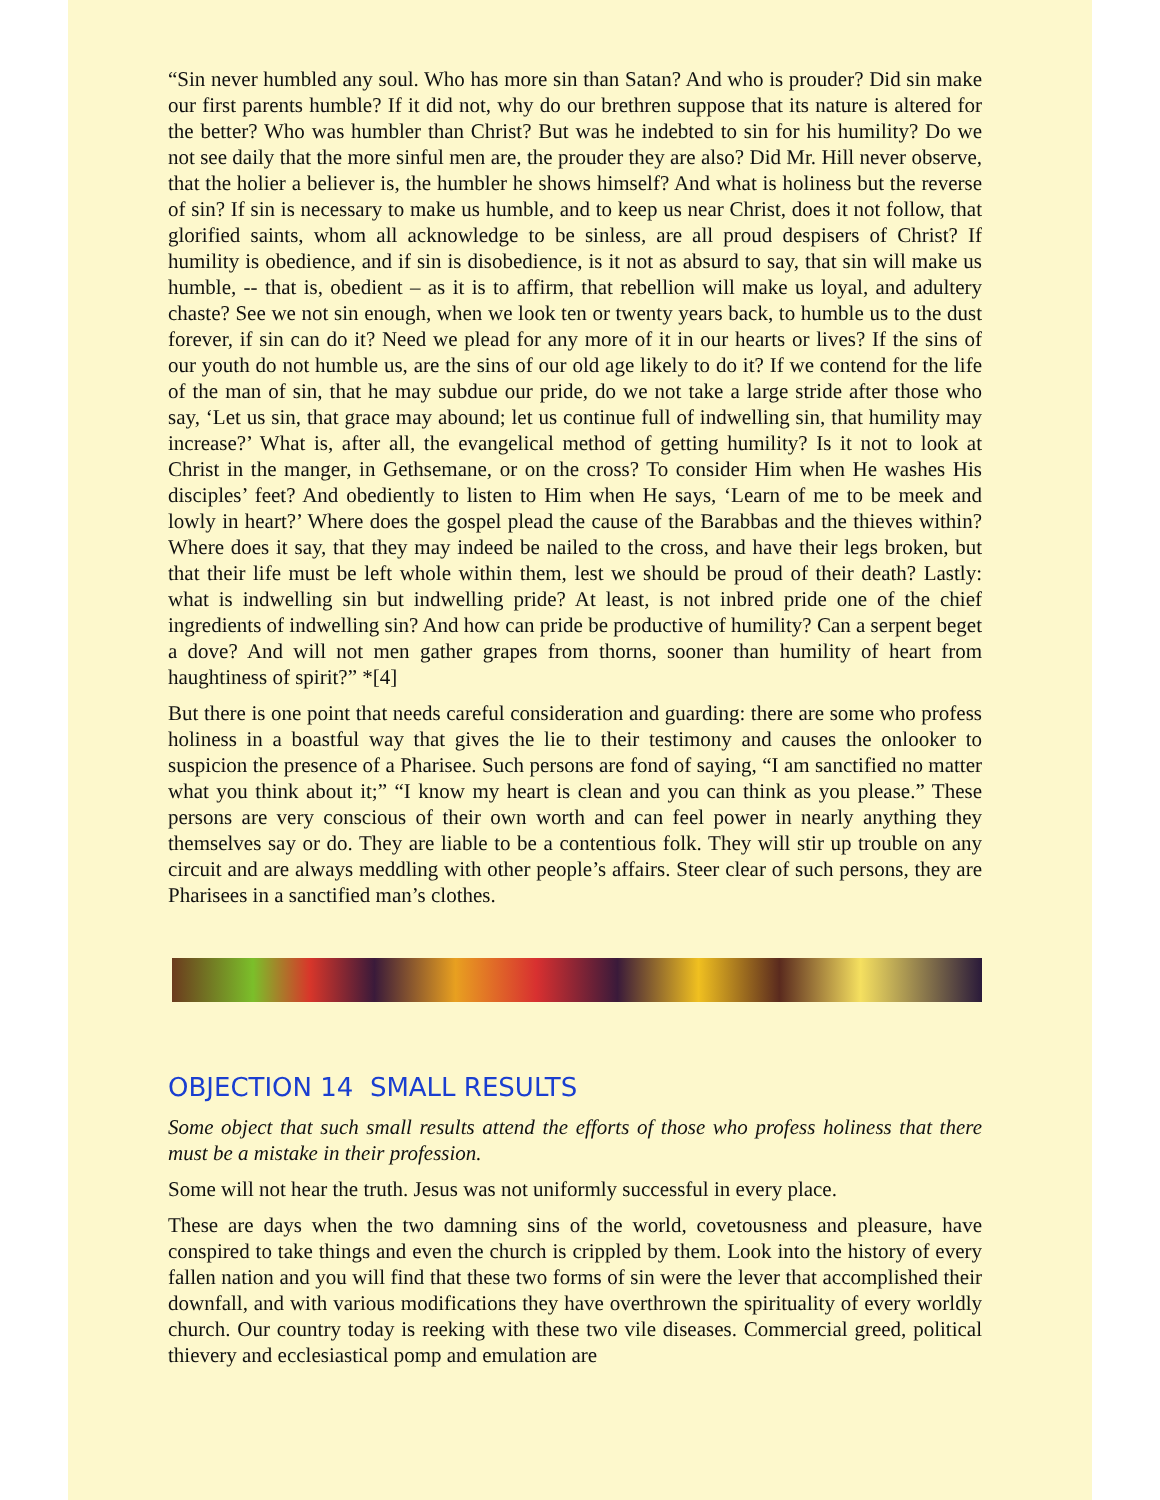“Sin never humbled any soul. Who has more sin than Satan? And who is prouder? Did sin make our first parents humble? If it did not, why do our brethren suppose that its nature is altered for the better? Who was humbler than Christ? But was he indebted to sin for his humility? Do we not see daily that the more sinful men are, the prouder they are also? Did Mr. Hill never observe, that the holier a believer is, the humbler he shows himself? And what is holiness but the reverse of sin? If sin is necessary to make us humble, and to keep us near Christ, does it not follow, that glorified saints, whom all acknowledge to be sinless, are all proud despisers of Christ? If humility is obedience, and if sin is disobedience, is it not as absurd to say, that sin will make us humble, -- that is, obedient – as it is to affirm, that rebellion will make us loyal, and adultery chaste? See we not sin enough, when we look ten or twenty years back, to humble us to the dust forever, if sin can do it? Need we plead for any more of it in our hearts or lives? If the sins of our youth do not humble us, are the sins of our old age likely to do it? If we contend for the life of the man of sin, that he may subdue our pride, do we not take a large stride after those who say, ‘Let us sin, that grace may abound; let us continue full of indwelling sin, that humility may increase?’ What is, after all, the evangelical method of getting humility? Is it not to look at Christ in the manger, in Gethsemane, or on the cross? To consider Him when He washes His disciples’ feet? And obediently to listen to Him when He says, ‘Learn of me to be meek and lowly in heart?’ Where does the gospel plead the cause of the Barabbas and the thieves within? Where does it say, that they may indeed be nailed to the cross, and have their legs broken, but that their life must be left whole within them, lest we should be proud of their death? Lastly: what is indwelling sin but indwelling pride? At least, is not inbred pride one of the chief ingredients of indwelling sin? And how can pride be productive of humility? Can a serpent beget a dove? And will not men gather grapes from thorns, sooner than humility of heart from haughtiness of spirit?” *[4]
But there is one point that needs careful consideration and guarding: there are some who profess holiness in a boastful way that gives the lie to their testimony and causes the onlooker to suspicion the presence of a Pharisee. Such persons are fond of saying, “I am sanctified no matter what you think about it;” “I know my heart is clean and you can think as you please.” These persons are very conscious of their own worth and can feel power in nearly anything they themselves say or do. They are liable to be a contentious folk. They will stir up trouble on any circuit and are always meddling with other people’s affairs. Steer clear of such persons, they are Pharisees in a sanctified man’s clothes.
OBJECTION 14 SMALL RESULTS
Some object that such small results attend the efforts of those who profess holiness that there must be a mistake in their profession.
Some will not hear the truth. Jesus was not uniformly successful in every place.
These are days when the two damning sins of the world, covetousness and pleasure, have conspired to take things and even the church is crippled by them. Look into the history of every fallen nation and you will find that these two forms of sin were the lever that accomplished their downfall, and with various modifications they have overthrown the spirituality of every worldly church. Our country today is reeking with these two vile diseases. Commercial greed, political thievery and ecclesiastical pomp and emulation are